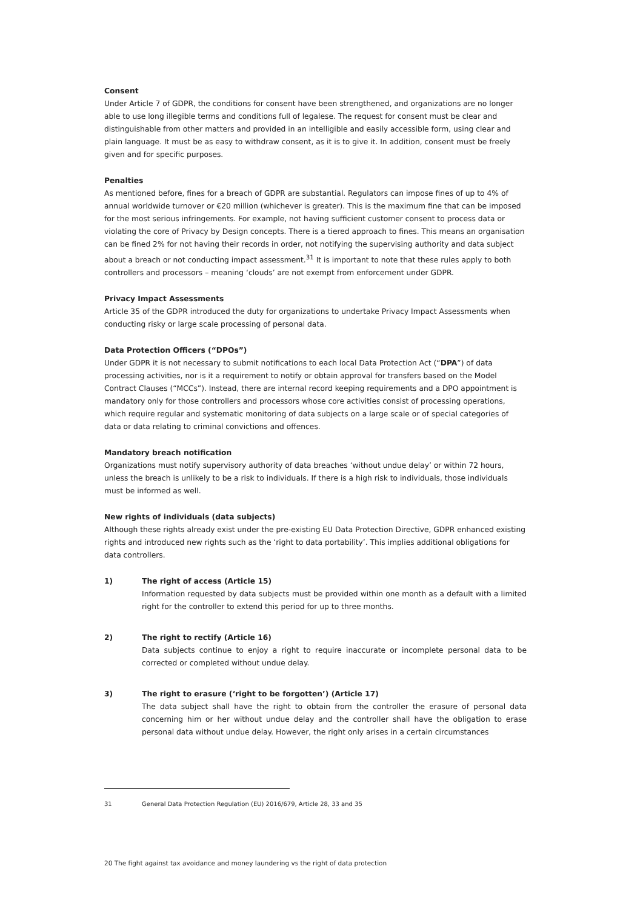Consent
Under Article 7 of GDPR, the conditions for consent have been strengthened, and organizations are no longer able to use long illegible terms and conditions full of legalese. The request for consent must be clear and distinguishable from other matters and provided in an intelligible and easily accessible form, using clear and plain language. It must be as easy to withdraw consent, as it is to give it. In addition, consent must be freely given and for specific purposes.
Penalties
As mentioned before, fines for a breach of GDPR are substantial. Regulators can impose fines of up to 4% of annual worldwide turnover or €20 million (whichever is greater). This is the maximum fine that can be imposed for the most serious infringements. For example, not having sufficient customer consent to process data or violating the core of Privacy by Design concepts. There is a tiered approach to fines. This means an organisation can be fined 2% for not having their records in order, not notifying the supervising authority and data subject about a breach or not conducting impact assessment.<sup>31</sup> It is important to note that these rules apply to both controllers and processors – meaning ‘clouds’ are not exempt from enforcement under GDPR.
Privacy Impact Assessments
Article 35 of the GDPR introduced the duty for organizations to undertake Privacy Impact Assessments when conducting risky or large scale processing of personal data.
Data Protection Officers (“DPOs”)
Under GDPR it is not necessary to submit notifications to each local Data Protection Act (“DPA”) of data processing activities, nor is it a requirement to notify or obtain approval for transfers based on the Model Contract Clauses (“MCCs”). Instead, there are internal record keeping requirements and a DPO appointment is mandatory only for those controllers and processors whose core activities consist of processing operations, which require regular and systematic monitoring of data subjects on a large scale or of special categories of data or data relating to criminal convictions and offences.
Mandatory breach notification
Organizations must notify supervisory authority of data breaches ‘without undue delay’ or within 72 hours, unless the breach is unlikely to be a risk to individuals. If there is a high risk to individuals, those individuals must be informed as well.
New rights of individuals (data subjects)
Although these rights already exist under the pre-existing EU Data Protection Directive, GDPR enhanced existing rights and introduced new rights such as the ‘right to data portability’. This implies additional obligations for data controllers.
1) The right of access (Article 15)
Information requested by data subjects must be provided within one month as a default with a limited right for the controller to extend this period for up to three months.
2) The right to rectify (Article 16)
Data subjects continue to enjoy a right to require inaccurate or incomplete personal data to be corrected or completed without undue delay.
3) The right to erasure (‘right to be forgotten’) (Article 17)
The data subject shall have the right to obtain from the controller the erasure of personal data concerning him or her without undue delay and the controller shall have the obligation to erase personal data without undue delay. However, the right only arises in a certain circumstances
31 General Data Protection Regulation (EU) 2016/679, Article 28, 33 and 35
20 The fight against tax avoidance and money laundering vs the right of data protection